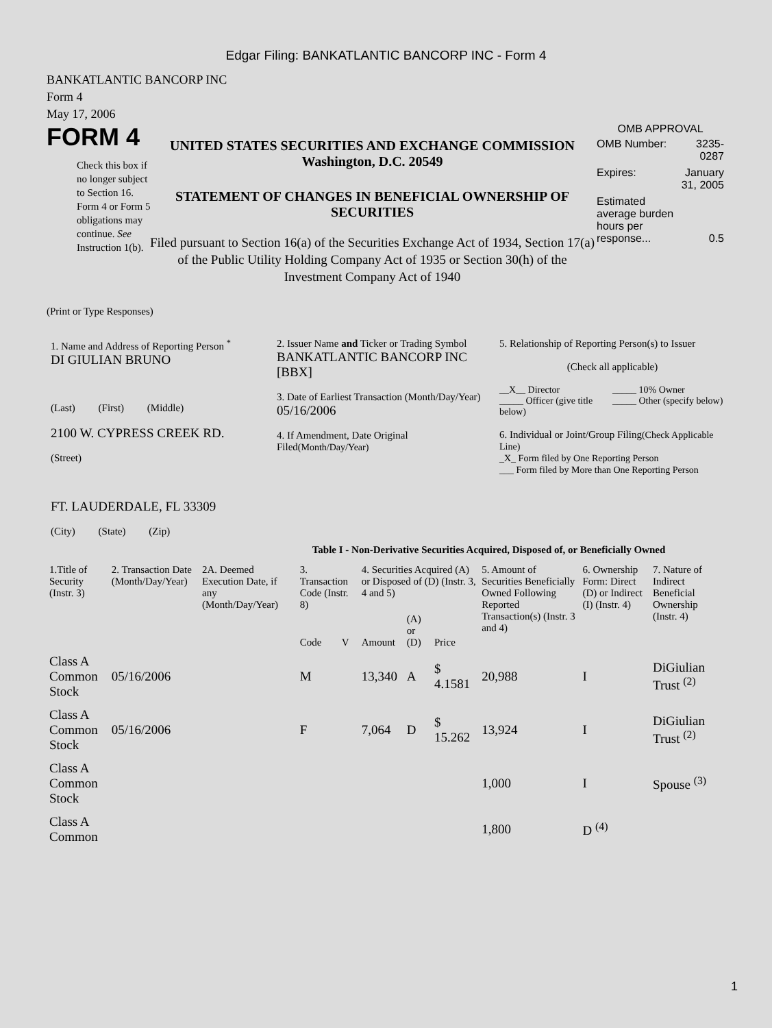Edgar Filing: BANKATLANTIC BANCORP INC - Form 4
BANKATLANTIC BANCORP INC
Form 4
May 17, 2006
FORM 4
Check this box if no longer subject to Section 16. Form 4 or Form 5 obligations may continue. See Instruction 1(b).
UNITED STATES SECURITIES AND EXCHANGE COMMISSION
Washington, D.C. 20549
STATEMENT OF CHANGES IN BENEFICIAL OWNERSHIP OF SECURITIES
Filed pursuant to Section 16(a) of the Securities Exchange Act of 1934, Section 17(a) of the Public Utility Holding Company Act of 1935 or Section 30(h) of the Investment Company Act of 1940
OMB APPROVAL
| OMB Number: | 3235-0287 |
| Expires: | January 31, 2005 |
| Estimated average burden hours per response... | 0.5 |
(Print or Type Responses)
1. Name and Address of Reporting Person <sup>*</sup>
DI GIULIAN BRUNO
(Last) (First) (Middle)
2100 W. CYPRESS CREEK RD.
(Street)
FT. LAUDERDALE, FL 33309
(City) (State) (Zip)
2. Issuer Name and Ticker or Trading Symbol
BANKATLANTIC BANCORP INC [BBX]
3. Date of Earliest Transaction (Month/Day/Year)
05/16/2006
4. If Amendment, Date Original Filed(Month/Day/Year)
5. Relationship of Reporting Person(s) to Issuer
(Check all applicable)
__X__ Director
_____ Officer (give title below)
_____ 10% Owner
_____ Other (specify below)
6. Individual or Joint/Group Filing(Check Applicable Line)
_X_ Form filed by One Reporting Person
___ Form filed by More than One Reporting Person
Table I - Non-Derivative Securities Acquired, Disposed of, or Beneficially Owned
| 1.Title of Security (Instr. 3) | 2. Transaction Date (Month/Day/Year) | 2A. Deemed Execution Date, if any (Month/Day/Year) | 3. Transaction Code (Instr. 8) | | 4. Securities Acquired (A) or Disposed of (D) (Instr. 3, 4 and 5) | | | 5. Amount of Securities Beneficially Owned Following Reported Transaction(s) (Instr. 3 and 4) | 6. Ownership Form: Direct (D) or Indirect (I) (Instr. 4) | 7. Nature of Indirect Beneficial Ownership (Instr. 4) |
| --- | --- | --- | --- | --- | --- | --- | --- | --- | --- | --- |
| | | | Code | V | Amount | (A) or (D) | Price | | | |
| Class A Common Stock | 05/16/2006 | | M | | 13,340 | A | $ 4.1581 | 20,988 | I | DiGiulian Trust <sup>(2)</sup> |
| Class A Common Stock | 05/16/2006 | | F | | 7,064 | D | $ 15.262 | 13,924 | I | DiGiulian Trust <sup>(2)</sup> |
| Class A Common Stock | | | | | | | | 1,000 | I | Spouse <sup>(3)</sup> |
| Class A Common | | | | | | | | 1,800 | D <sup>(4)</sup> | |
1